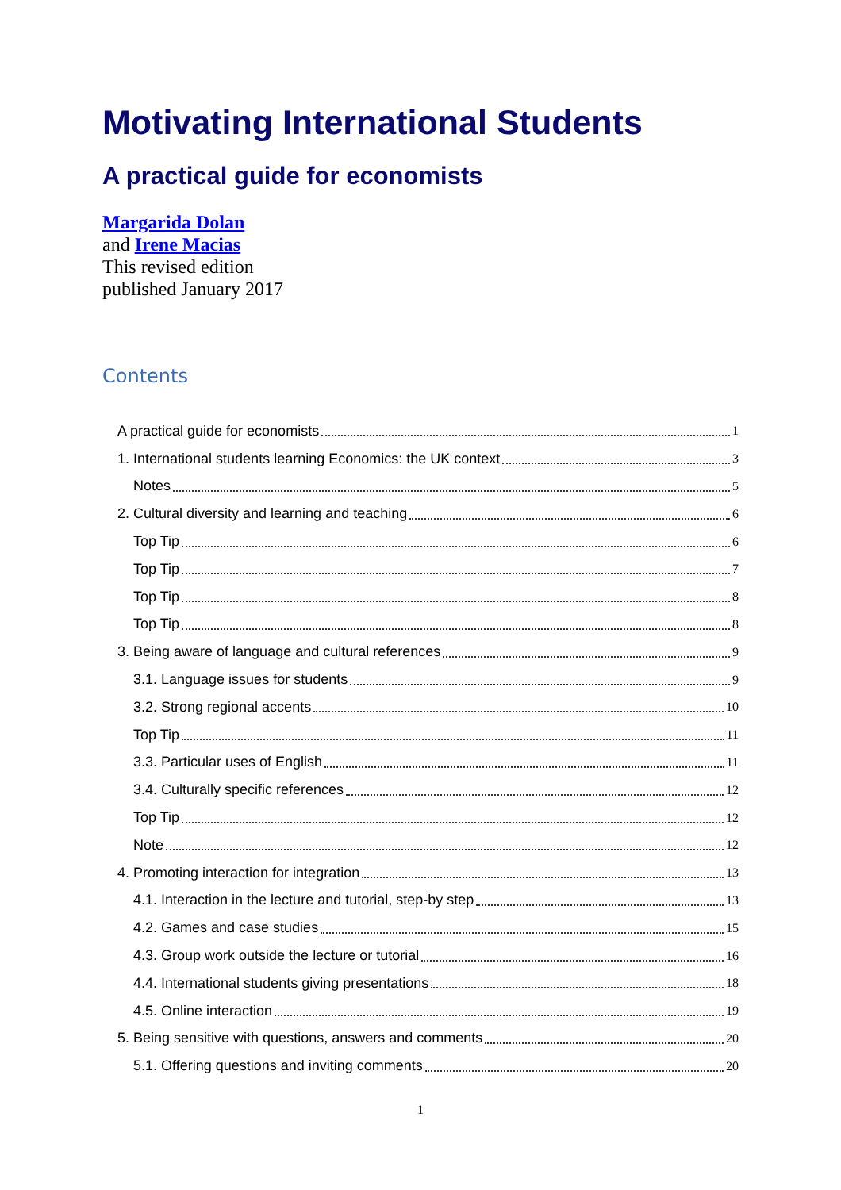Motivating International Students
A practical guide for economists
Margarida Dolan
and Irene Macias
This revised edition
published January 2017
Contents
A practical guide for economists 1
1. International students learning Economics: the UK context 3
Notes 5
2. Cultural diversity and learning and teaching 6
Top Tip 6
Top Tip 7
Top Tip 8
Top Tip 8
3. Being aware of language and cultural references 9
3.1. Language issues for students 9
3.2. Strong regional accents 10
Top Tip 11
3.3. Particular uses of English 11
3.4. Culturally specific references 12
Top Tip 12
Note 12
4. Promoting interaction for integration 13
4.1. Interaction in the lecture and tutorial, step-by step 13
4.2. Games and case studies 15
4.3. Group work outside the lecture or tutorial 16
4.4. International students giving presentations 18
4.5. Online interaction 19
5. Being sensitive with questions, answers and comments 20
5.1. Offering questions and inviting comments 20
1